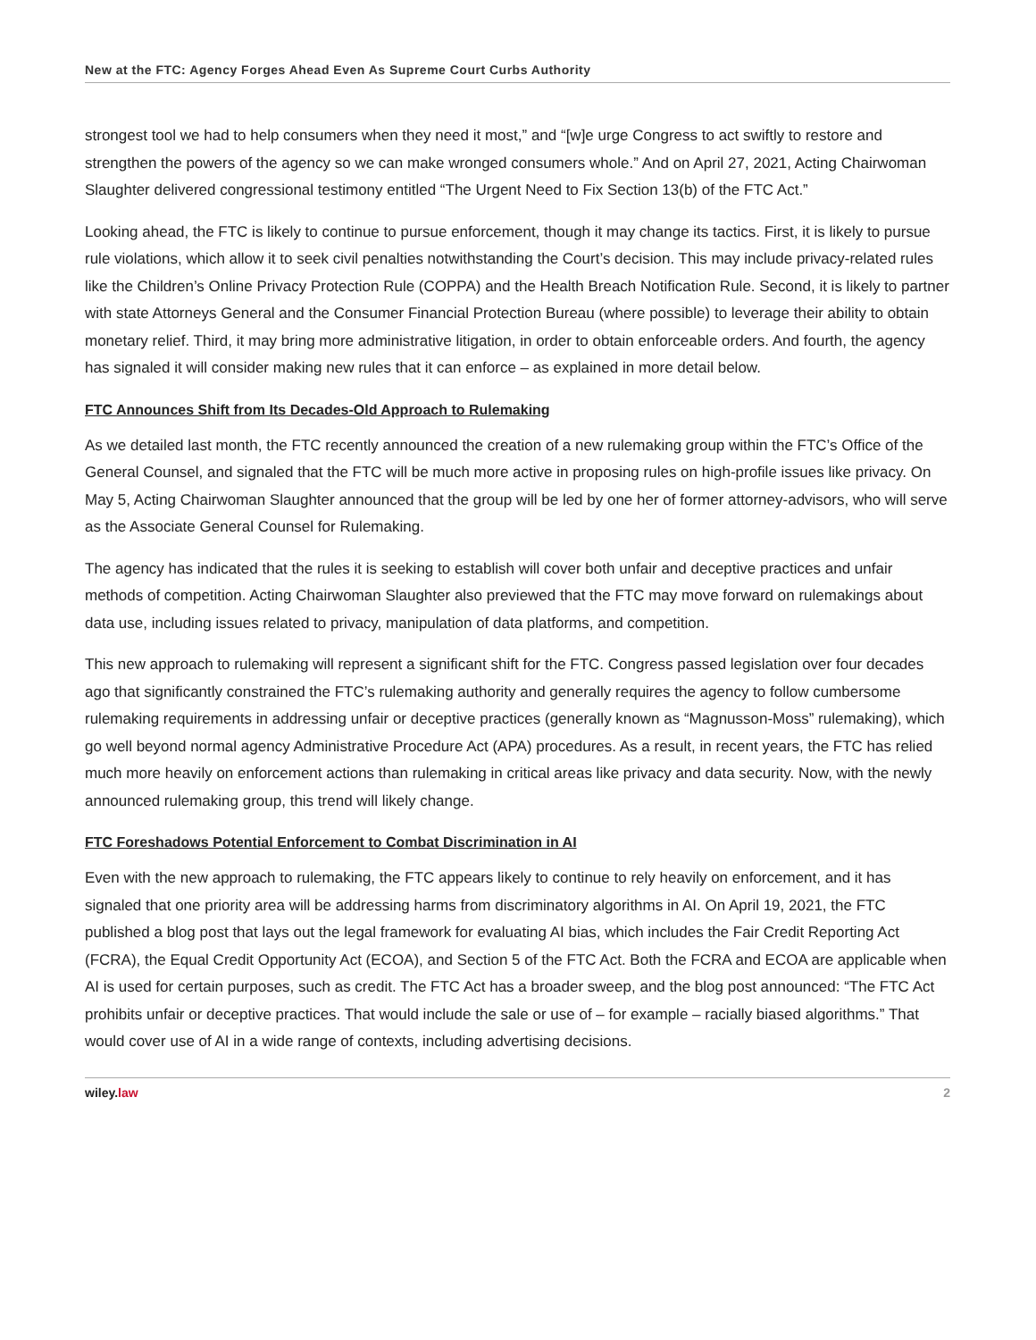New at the FTC: Agency Forges Ahead Even As Supreme Court Curbs Authority
strongest tool we had to help consumers when they need it most,” and “[w]e urge Congress to act swiftly to restore and strengthen the powers of the agency so we can make wronged consumers whole.” And on April 27, 2021, Acting Chairwoman Slaughter delivered congressional testimony entitled “The Urgent Need to Fix Section 13(b) of the FTC Act.”
Looking ahead, the FTC is likely to continue to pursue enforcement, though it may change its tactics. First, it is likely to pursue rule violations, which allow it to seek civil penalties notwithstanding the Court’s decision. This may include privacy-related rules like the Children’s Online Privacy Protection Rule (COPPA) and the Health Breach Notification Rule. Second, it is likely to partner with state Attorneys General and the Consumer Financial Protection Bureau (where possible) to leverage their ability to obtain monetary relief. Third, it may bring more administrative litigation, in order to obtain enforceable orders. And fourth, the agency has signaled it will consider making new rules that it can enforce – as explained in more detail below.
FTC Announces Shift from Its Decades-Old Approach to Rulemaking
As we detailed last month, the FTC recently announced the creation of a new rulemaking group within the FTC’s Office of the General Counsel, and signaled that the FTC will be much more active in proposing rules on high-profile issues like privacy. On May 5, Acting Chairwoman Slaughter announced that the group will be led by one her of former attorney-advisors, who will serve as the Associate General Counsel for Rulemaking.
The agency has indicated that the rules it is seeking to establish will cover both unfair and deceptive practices and unfair methods of competition. Acting Chairwoman Slaughter also previewed that the FTC may move forward on rulemakings about data use, including issues related to privacy, manipulation of data platforms, and competition.
This new approach to rulemaking will represent a significant shift for the FTC. Congress passed legislation over four decades ago that significantly constrained the FTC’s rulemaking authority and generally requires the agency to follow cumbersome rulemaking requirements in addressing unfair or deceptive practices (generally known as “Magnusson-Moss” rulemaking), which go well beyond normal agency Administrative Procedure Act (APA) procedures. As a result, in recent years, the FTC has relied much more heavily on enforcement actions than rulemaking in critical areas like privacy and data security. Now, with the newly announced rulemaking group, this trend will likely change.
FTC Foreshadows Potential Enforcement to Combat Discrimination in AI
Even with the new approach to rulemaking, the FTC appears likely to continue to rely heavily on enforcement, and it has signaled that one priority area will be addressing harms from discriminatory algorithms in AI. On April 19, 2021, the FTC published a blog post that lays out the legal framework for evaluating AI bias, which includes the Fair Credit Reporting Act (FCRA), the Equal Credit Opportunity Act (ECOA), and Section 5 of the FTC Act. Both the FCRA and ECOA are applicable when AI is used for certain purposes, such as credit. The FTC Act has a broader sweep, and the blog post announced: “The FTC Act prohibits unfair or deceptive practices. That would include the sale or use of – for example – racially biased algorithms.” That would cover use of AI in a wide range of contexts, including advertising decisions.
wiley.law 2